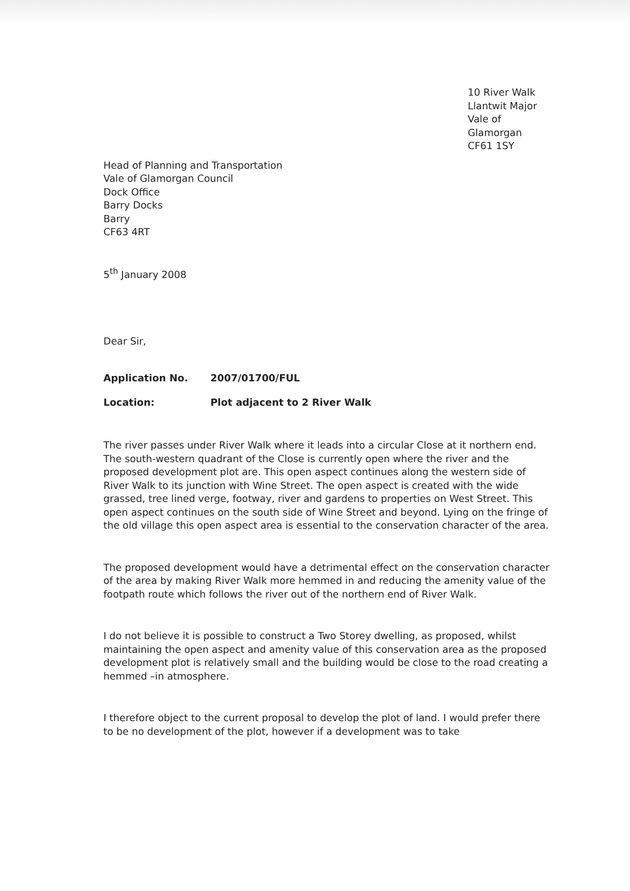10 River Walk
Llantwit Major
Vale of Glamorgan
CF61 1SY
Head of Planning and Transportation
Vale of Glamorgan Council
Dock Office
Barry Docks
Barry
CF63 4RT
5<sup>th</sup> January 2008
Dear Sir,
Application No. 2007/01700/FUL
Location: Plot adjacent to 2 River Walk
The river passes under River Walk where it leads into a circular Close at it northern end. The south-western quadrant of the Close is currently open where the river and the proposed development plot are. This open aspect continues along the western side of River Walk to its junction with Wine Street. The open aspect is created with the wide grassed, tree lined verge, footway, river and gardens to properties on West Street. This open aspect continues on the south side of Wine Street and beyond. Lying on the fringe of the old village this open aspect area is essential to the conservation character of the area.
The proposed development would have a detrimental effect on the conservation character of the area by making River Walk more hemmed in and reducing the amenity value of the footpath route which follows the river out of the northern end of River Walk.
I do not believe it is possible to construct a Two Storey dwelling, as proposed, whilst maintaining the open aspect and amenity value of this conservation area as the proposed development plot is relatively small and the building would be close to the road creating a hemmed –in atmosphere.
I therefore object to the current proposal to develop the plot of land. I would prefer there to be no development of the plot, however if a development was to take